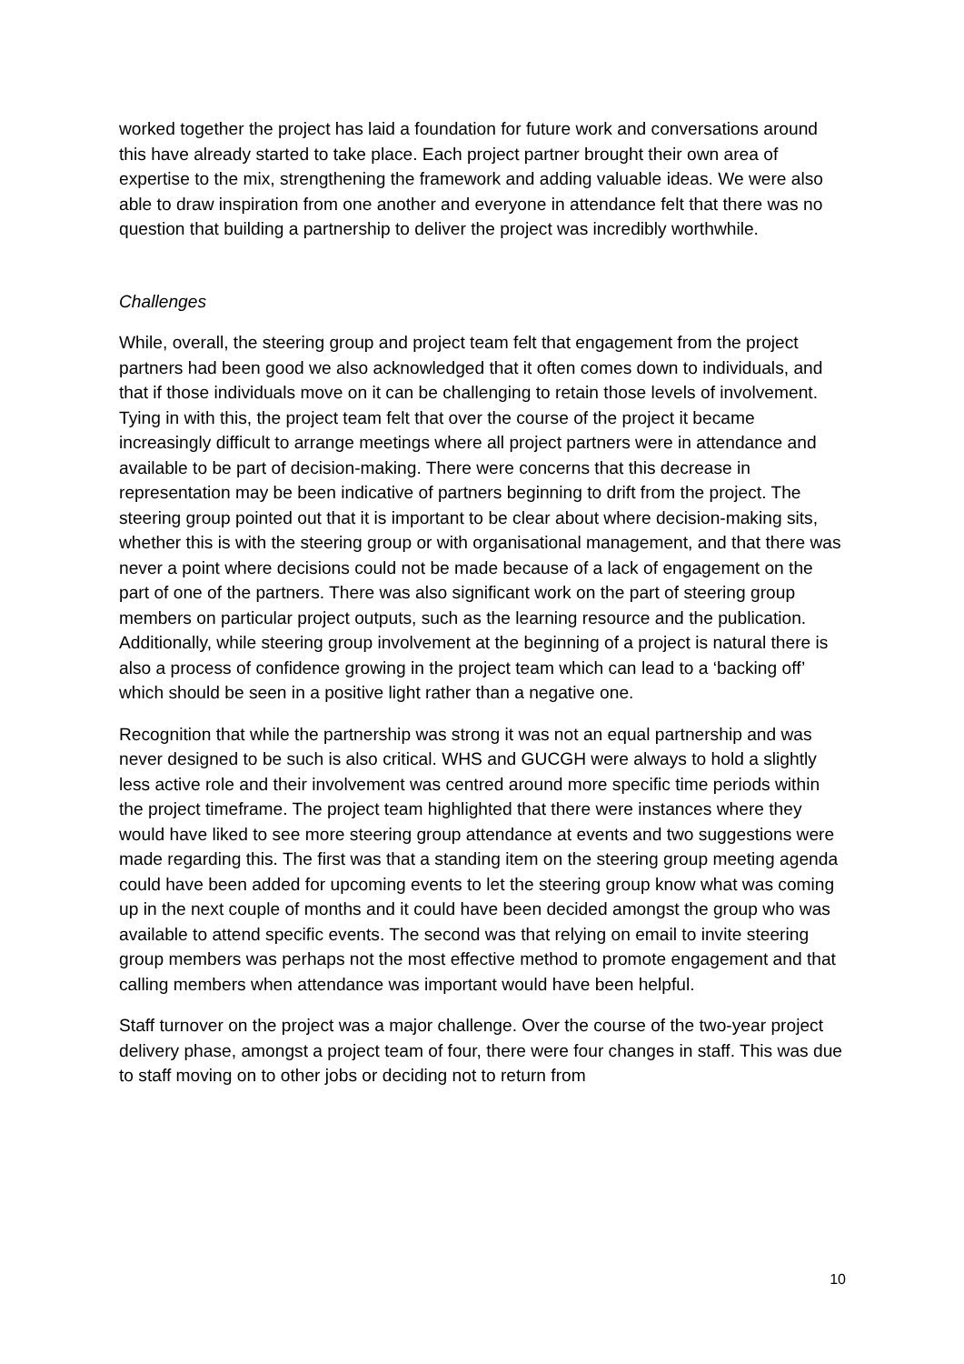worked together the project has laid a foundation for future work and conversations around this have already started to take place. Each project partner brought their own area of expertise to the mix, strengthening the framework and adding valuable ideas. We were also able to draw inspiration from one another and everyone in attendance felt that there was no question that building a partnership to deliver the project was incredibly worthwhile.
Challenges
While, overall, the steering group and project team felt that engagement from the project partners had been good we also acknowledged that it often comes down to individuals, and that if those individuals move on it can be challenging to retain those levels of involvement. Tying in with this, the project team felt that over the course of the project it became increasingly difficult to arrange meetings where all project partners were in attendance and available to be part of decision-making. There were concerns that this decrease in representation may be been indicative of partners beginning to drift from the project. The steering group pointed out that it is important to be clear about where decision-making sits, whether this is with the steering group or with organisational management, and that there was never a point where decisions could not be made because of a lack of engagement on the part of one of the partners. There was also significant work on the part of steering group members on particular project outputs, such as the learning resource and the publication. Additionally, while steering group involvement at the beginning of a project is natural there is also a process of confidence growing in the project team which can lead to a ‘backing off’ which should be seen in a positive light rather than a negative one.
Recognition that while the partnership was strong it was not an equal partnership and was never designed to be such is also critical. WHS and GUCGH were always to hold a slightly less active role and their involvement was centred around more specific time periods within the project timeframe. The project team highlighted that there were instances where they would have liked to see more steering group attendance at events and two suggestions were made regarding this. The first was that a standing item on the steering group meeting agenda could have been added for upcoming events to let the steering group know what was coming up in the next couple of months and it could have been decided amongst the group who was available to attend specific events. The second was that relying on email to invite steering group members was perhaps not the most effective method to promote engagement and that calling members when attendance was important would have been helpful.
Staff turnover on the project was a major challenge. Over the course of the two-year project delivery phase, amongst a project team of four, there were four changes in staff. This was due to staff moving on to other jobs or deciding not to return from
10